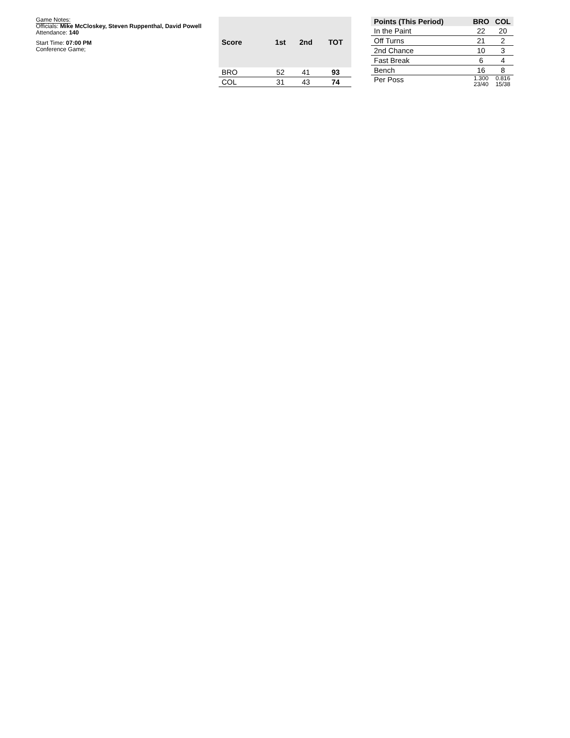Game Notes:
Officials: Mike McCloskey, Steven Ruppenthal, David Powell
Attendance: 140
Start Time: 07:00 PM
Conference Game;
| Score | 1st | 2nd | TOT |
| --- | --- | --- | --- |
| BRO | 52 | 41 | 93 |
| COL | 31 | 43 | 74 |
| Points (This Period) | BRO | COL |
| --- | --- | --- |
| In the Paint | 22 | 20 |
| Off Turns | 21 | 2 |
| 2nd Chance | 10 | 3 |
| Fast Break | 6 | 4 |
| Bench | 16 | 8 |
| Per Poss | 1.300 23/40 | 0.816 15/38 |